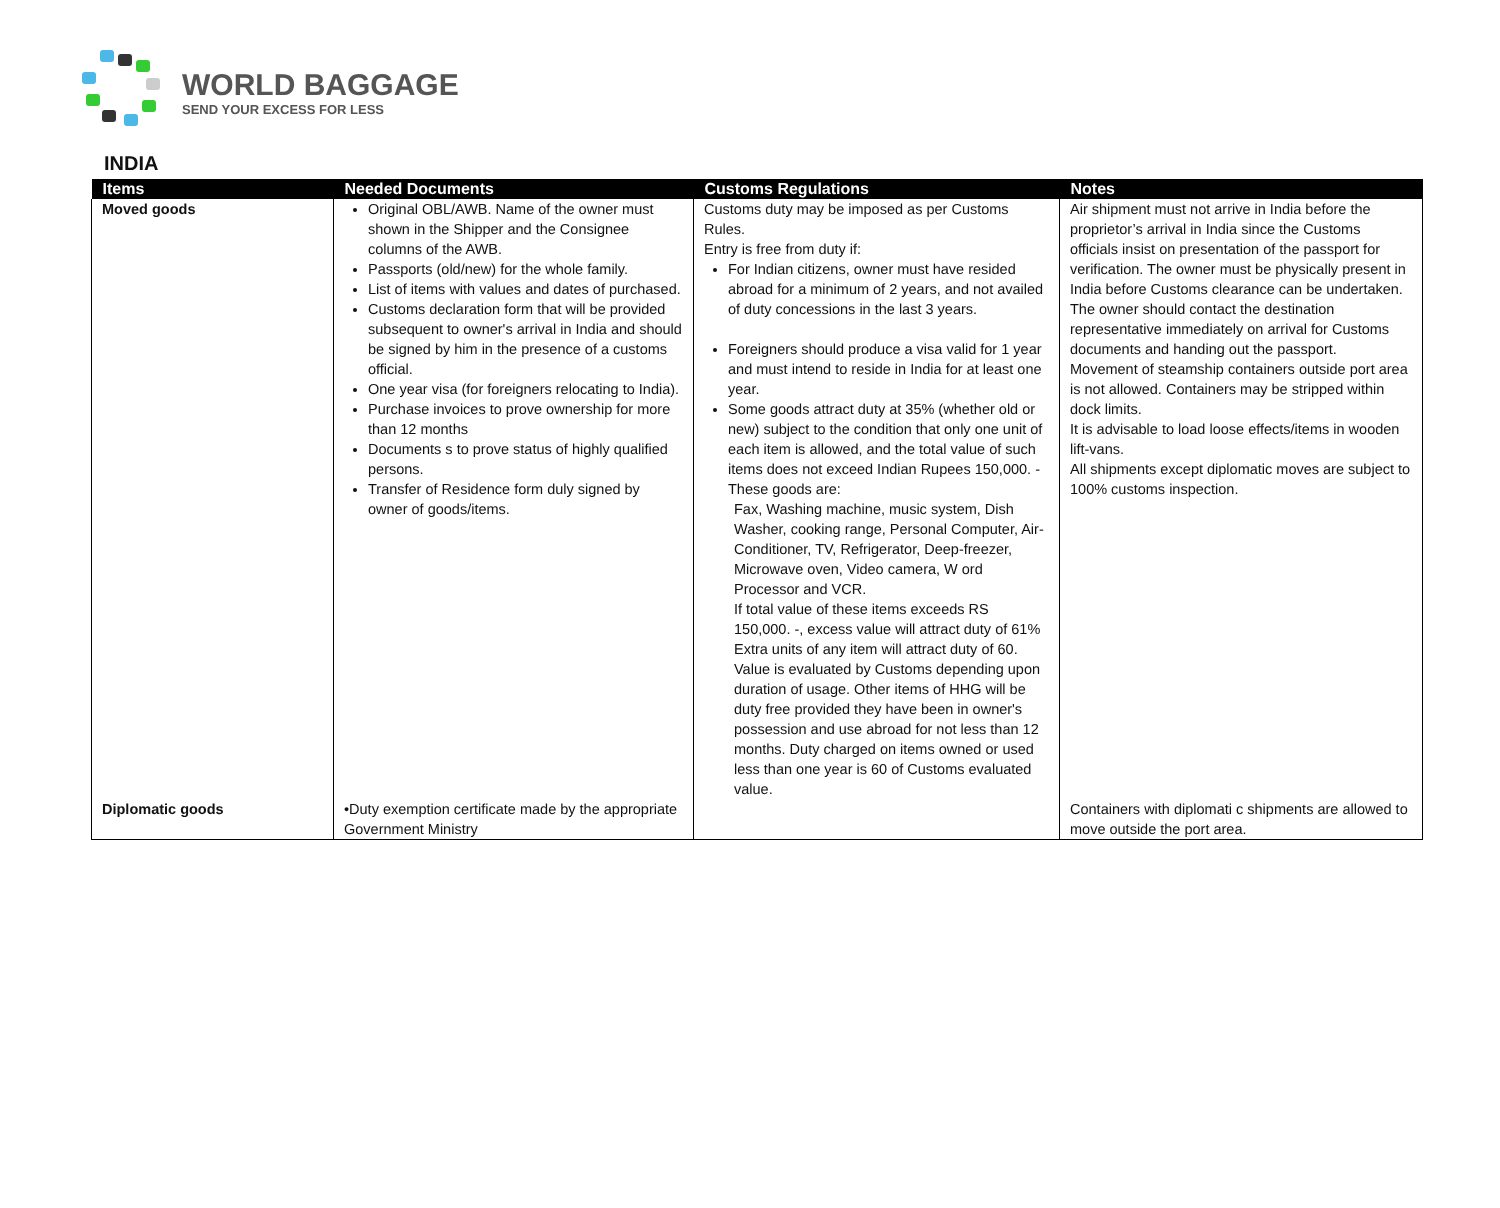WORLD BAGGAGE
SEND YOUR EXCESS FOR LESS
INDIA
| Items | Needed Documents | Customs Regulations | Notes |
| --- | --- | --- | --- |
| Moved goods | Original OBL/AWB. Name of the owner must shown in the Shipper and the Consignee columns of the AWB. Passports (old/new) for the whole family. List of items with values and dates of purchased. Customs declaration form that will be provided subsequent to owner's arrival in India and should be signed by him in the presence of a customs official. One year visa (for foreigners relocating to India). Purchase invoices to prove ownership for more than 12 months Documents s to prove status of highly qualified persons. Transfer of Residence form duly signed by owner of goods/items. | Customs duty may be imposed as per Customs Rules. Entry is free from duty if: For Indian citizens, owner must have resided abroad for a minimum of 2 years, and not availed of duty concessions in the last 3 years. Foreigners should produce a visa valid for 1 year and must intend to reside in India for at least one year. Some goods attract duty at 35% (whether old or new) subject to the condition that only one unit of each item is allowed, and the total value of such items does not exceed Indian Rupees 150,000. - These goods are: Fax, Washing machine, music system, Dish Washer, cooking range, Personal Computer, Air-Conditioner, TV, Refrigerator, Deep-freezer, Microwave oven, Video camera, W ord Processor and VCR. If total value of these items exceeds RS 150,000. -, excess value will attract duty of 61% Extra units of any item will attract duty of 60. Value is evaluated by Customs depending upon duration of usage. Other items of HHG will be duty free provided they have been in owner's possession and use abroad for not less than 12 months. Duty charged on items owned or used less than one year is 60 of Customs evaluated value. | Air shipment must not arrive in India before the proprietor’s arrival in India since the Customs officials insist on presentation of the passport for verification. The owner must be physically present in India before Customs clearance can be undertaken. The owner should contact the destination representative immediately on arrival for Customs documents and handing out the passport. Movement of steamship containers outside port area is not allowed. Containers may be stripped within dock limits. It is advisable to load loose effects/items in wooden lift-vans. All shipments except diplomatic moves are subject to 100% customs inspection. |
| Diplomatic goods | •Duty exemption certificate made by the appropriate Government Ministry | | Containers with diplomati c shipments are allowed to move outside the port area. |